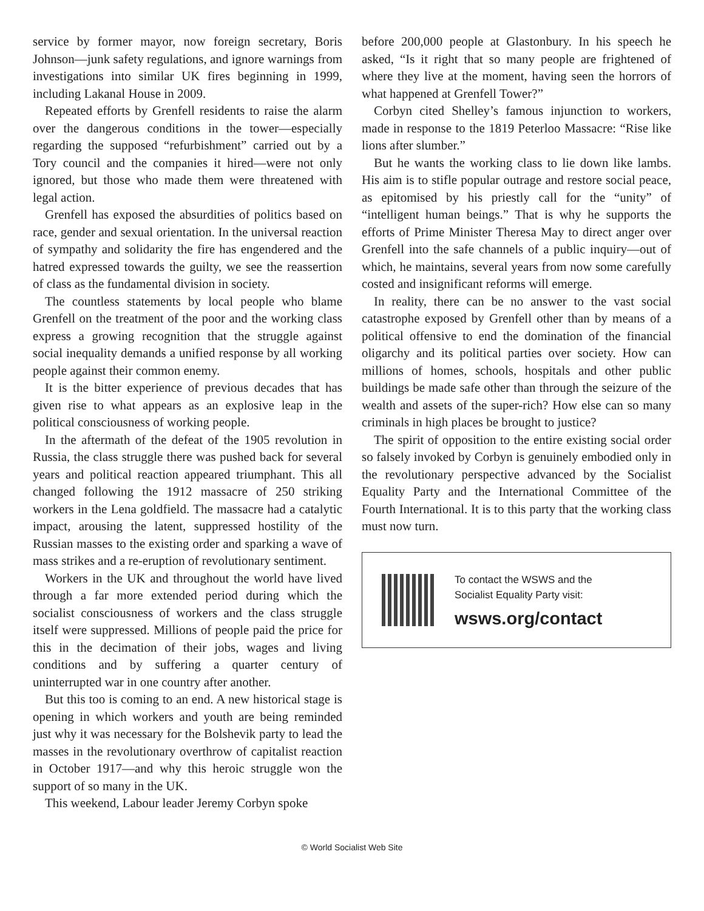service by former mayor, now foreign secretary, Boris Johnson—junk safety regulations, and ignore warnings from investigations into similar UK fires beginning in 1999, including Lakanal House in 2009.
Repeated efforts by Grenfell residents to raise the alarm over the dangerous conditions in the tower—especially regarding the supposed “refurbishment” carried out by a Tory council and the companies it hired—were not only ignored, but those who made them were threatened with legal action.
Grenfell has exposed the absurdities of politics based on race, gender and sexual orientation. In the universal reaction of sympathy and solidarity the fire has engendered and the hatred expressed towards the guilty, we see the reassertion of class as the fundamental division in society.
The countless statements by local people who blame Grenfell on the treatment of the poor and the working class express a growing recognition that the struggle against social inequality demands a unified response by all working people against their common enemy.
It is the bitter experience of previous decades that has given rise to what appears as an explosive leap in the political consciousness of working people.
In the aftermath of the defeat of the 1905 revolution in Russia, the class struggle there was pushed back for several years and political reaction appeared triumphant. This all changed following the 1912 massacre of 250 striking workers in the Lena goldfield. The massacre had a catalytic impact, arousing the latent, suppressed hostility of the Russian masses to the existing order and sparking a wave of mass strikes and a re-eruption of revolutionary sentiment.
Workers in the UK and throughout the world have lived through a far more extended period during which the socialist consciousness of workers and the class struggle itself were suppressed. Millions of people paid the price for this in the decimation of their jobs, wages and living conditions and by suffering a quarter century of uninterrupted war in one country after another.
But this too is coming to an end. A new historical stage is opening in which workers and youth are being reminded just why it was necessary for the Bolshevik party to lead the masses in the revolutionary overthrow of capitalist reaction in October 1917—and why this heroic struggle won the support of so many in the UK.
This weekend, Labour leader Jeremy Corbyn spoke
before 200,000 people at Glastonbury. In his speech he asked, “Is it right that so many people are frightened of where they live at the moment, having seen the horrors of what happened at Grenfell Tower?”
Corbyn cited Shelley’s famous injunction to workers, made in response to the 1819 Peterloo Massacre: “Rise like lions after slumber.”
But he wants the working class to lie down like lambs. His aim is to stifle popular outrage and restore social peace, as epitomised by his priestly call for the “unity” of “intelligent human beings.” That is why he supports the efforts of Prime Minister Theresa May to direct anger over Grenfell into the safe channels of a public inquiry—out of which, he maintains, several years from now some carefully costed and insignificant reforms will emerge.
In reality, there can be no answer to the vast social catastrophe exposed by Grenfell other than by means of a political offensive to end the domination of the financial oligarchy and its political parties over society. How can millions of homes, schools, hospitals and other public buildings be made safe other than through the seizure of the wealth and assets of the super-rich? How else can so many criminals in high places be brought to justice?
The spirit of opposition to the entire existing social order so falsely invoked by Corbyn is genuinely embodied only in the revolutionary perspective advanced by the Socialist Equality Party and the International Committee of the Fourth International. It is to this party that the working class must now turn.
To contact the WSWS and the
Socialist Equality Party visit:
wsws.org/contact
© World Socialist Web Site